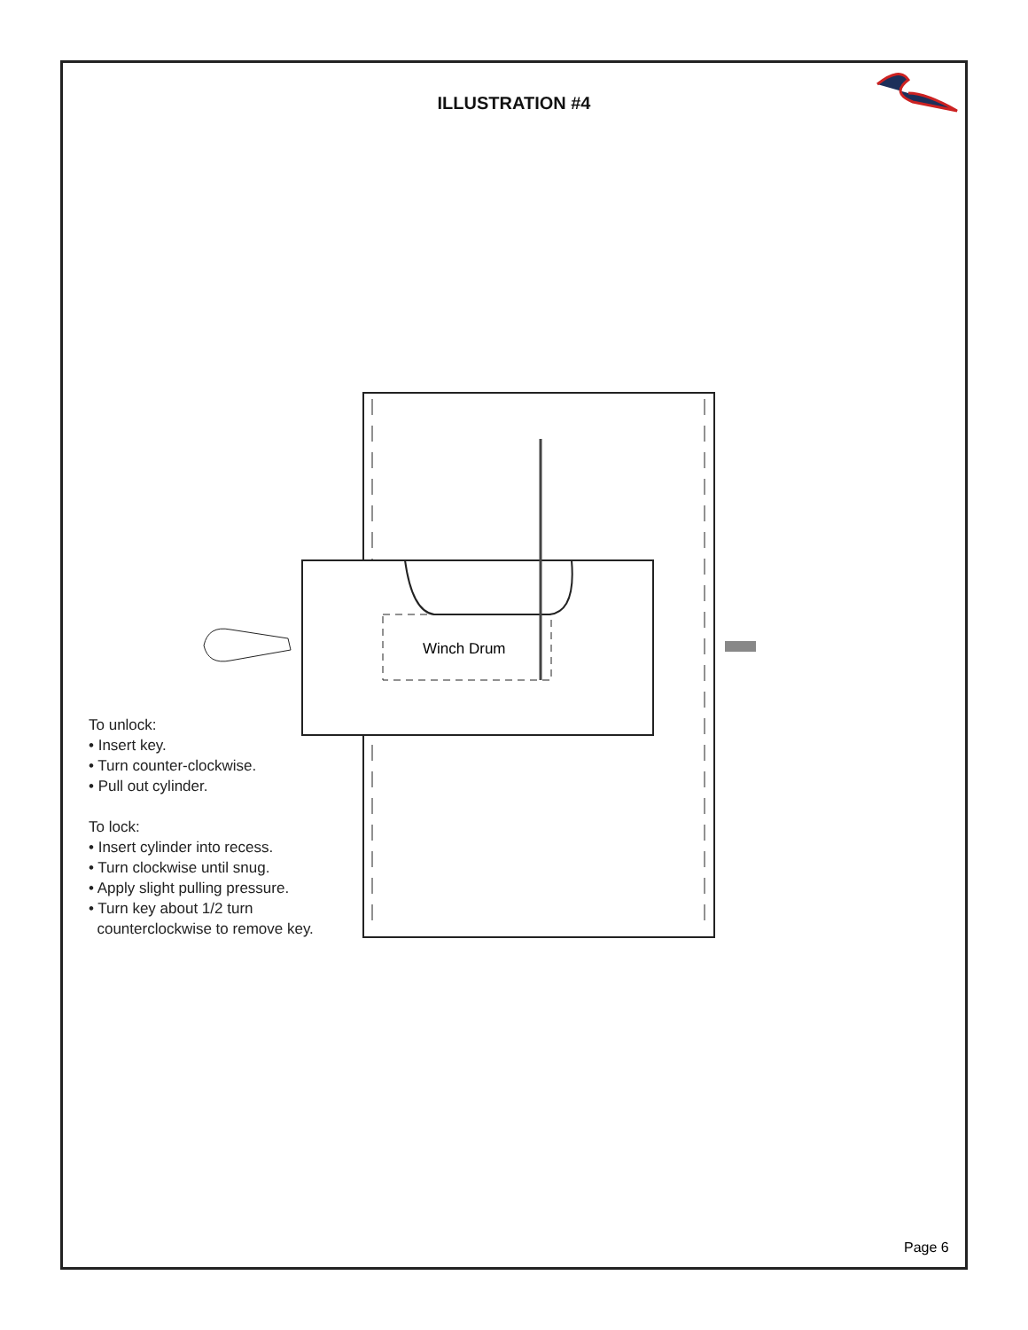ILLUSTRATION #4
Winch Drum
To unlock:
• Insert key.
• Turn counter-clockwise.
• Pull out cylinder.
To lock:
• Insert cylinder into recess.
• Turn clockwise until snug.
• Apply slight pulling pressure.
• Turn key about 1/2 turn
counterclockwise to remove key.
Page 6